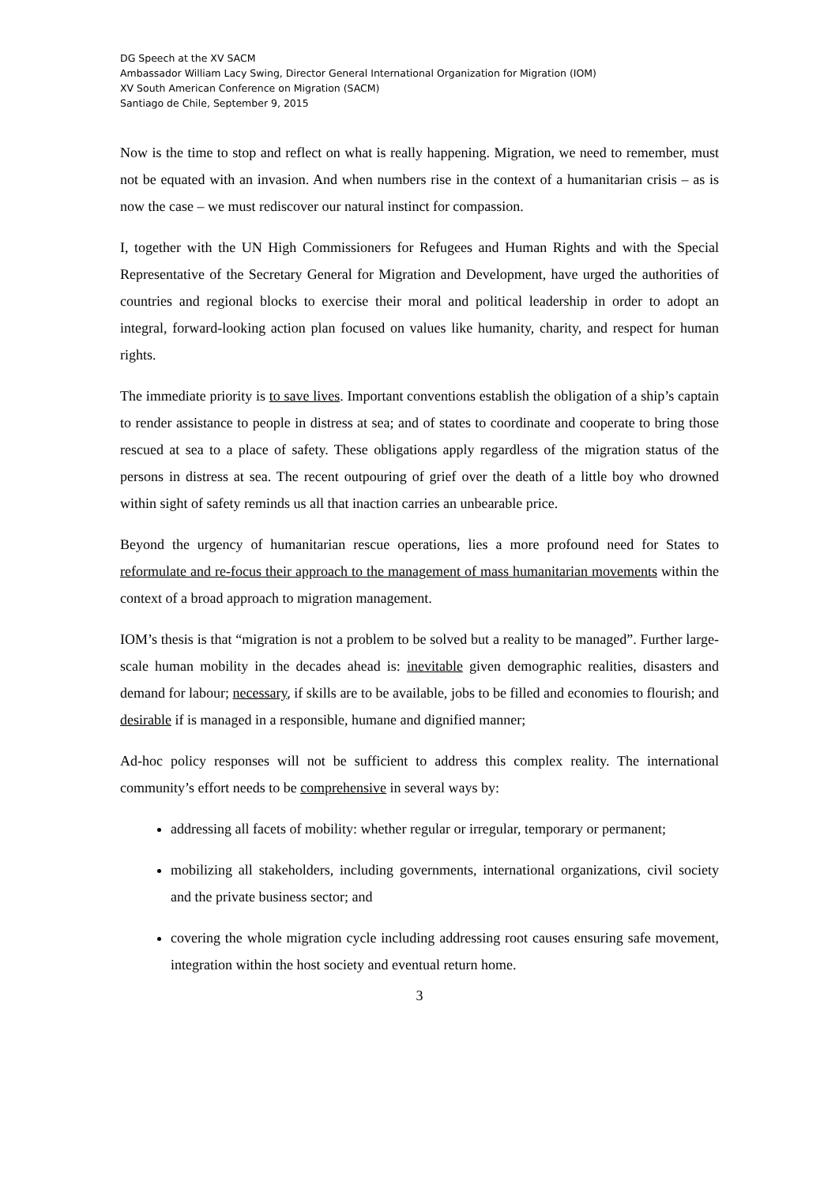DG Speech at the XV SACM
Ambassador William Lacy Swing, Director General International Organization for Migration (IOM)
XV South American Conference on Migration (SACM)
Santiago de Chile, September 9, 2015
Now is the time to stop and reflect on what is really happening. Migration, we need to remember, must not be equated with an invasion. And when numbers rise in the context of a humanitarian crisis – as is now the case – we must rediscover our natural instinct for compassion.
I, together with the UN High Commissioners for Refugees and Human Rights and with the Special Representative of the Secretary General for Migration and Development, have urged the authorities of countries and regional blocks to exercise their moral and political leadership in order to adopt an integral, forward-looking action plan focused on values like humanity, charity, and respect for human rights.
The immediate priority is to save lives. Important conventions establish the obligation of a ship’s captain to render assistance to people in distress at sea; and of states to coordinate and cooperate to bring those rescued at sea to a place of safety. These obligations apply regardless of the migration status of the persons in distress at sea. The recent outpouring of grief over the death of a little boy who drowned within sight of safety reminds us all that inaction carries an unbearable price.
Beyond the urgency of humanitarian rescue operations, lies a more profound need for States to reformulate and re-focus their approach to the management of mass humanitarian movements within the context of a broad approach to migration management.
IOM’s thesis is that “migration is not a problem to be solved but a reality to be managed”. Further large-scale human mobility in the decades ahead is: inevitable given demographic realities, disasters and demand for labour; necessary, if skills are to be available, jobs to be filled and economies to flourish; and desirable if is managed in a responsible, humane and dignified manner;
Ad-hoc policy responses will not be sufficient to address this complex reality. The international community’s effort needs to be comprehensive in several ways by:
addressing all facets of mobility: whether regular or irregular, temporary or permanent;
mobilizing all stakeholders, including governments, international organizations, civil society and the private business sector; and
covering the whole migration cycle including addressing root causes ensuring safe movement, integration within the host society and eventual return home.
3